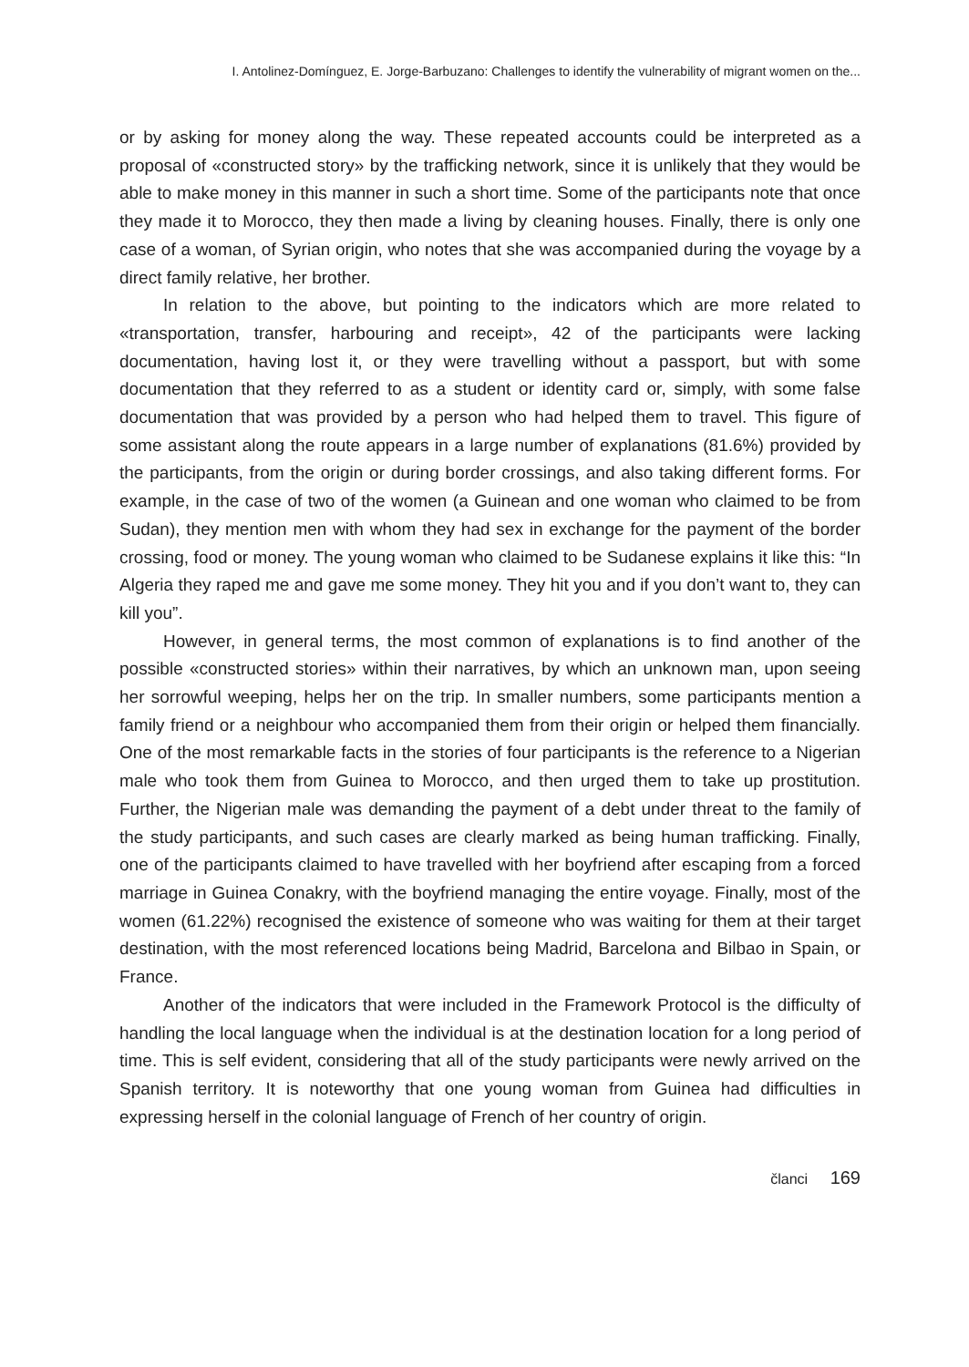I. Antolinez-Domínguez, E. Jorge-Barbuzano: Challenges to identify the vulnerability of migrant women on the...
or by asking for money along the way. These repeated accounts could be interpreted as a proposal of «constructed story» by the trafficking network, since it is unlikely that they would be able to make money in this manner in such a short time. Some of the participants note that once they made it to Morocco, they then made a living by cleaning houses. Finally, there is only one case of a woman, of Syrian origin, who notes that she was accompanied during the voyage by a direct family relative, her brother.
In relation to the above, but pointing to the indicators which are more related to «transportation, transfer, harbouring and receipt», 42 of the participants were lacking documentation, having lost it, or they were travelling without a passport, but with some documentation that they referred to as a student or identity card or, simply, with some false documentation that was provided by a person who had helped them to travel. This figure of some assistant along the route appears in a large number of explanations (81.6%) provided by the participants, from the origin or during border crossings, and also taking different forms. For example, in the case of two of the women (a Guinean and one woman who claimed to be from Sudan), they mention men with whom they had sex in exchange for the payment of the border crossing, food or money. The young woman who claimed to be Sudanese explains it like this: “In Algeria they raped me and gave me some money. They hit you and if you don’t want to, they can kill you”.
However, in general terms, the most common of explanations is to find another of the possible «constructed stories» within their narratives, by which an unknown man, upon seeing her sorrowful weeping, helps her on the trip. In smaller numbers, some participants mention a family friend or a neighbour who accompanied them from their origin or helped them financially. One of the most remarkable facts in the stories of four participants is the reference to a Nigerian male who took them from Guinea to Morocco, and then urged them to take up prostitution. Further, the Nigerian male was demanding the payment of a debt under threat to the family of the study participants, and such cases are clearly marked as being human trafficking. Finally, one of the participants claimed to have travelled with her boyfriend after escaping from a forced marriage in Guinea Conakry, with the boyfriend managing the entire voyage. Finally, most of the women (61.22%) recognised the existence of someone who was waiting for them at their target destination, with the most referenced locations being Madrid, Barcelona and Bilbao in Spain, or France.
Another of the indicators that were included in the Framework Protocol is the difficulty of handling the local language when the individual is at the destination location for a long period of time. This is self evident, considering that all of the study participants were newly arrived on the Spanish territory. It is noteworthy that one young woman from Guinea had difficulties in expressing herself in the colonial language of French of her country of origin.
članci 169